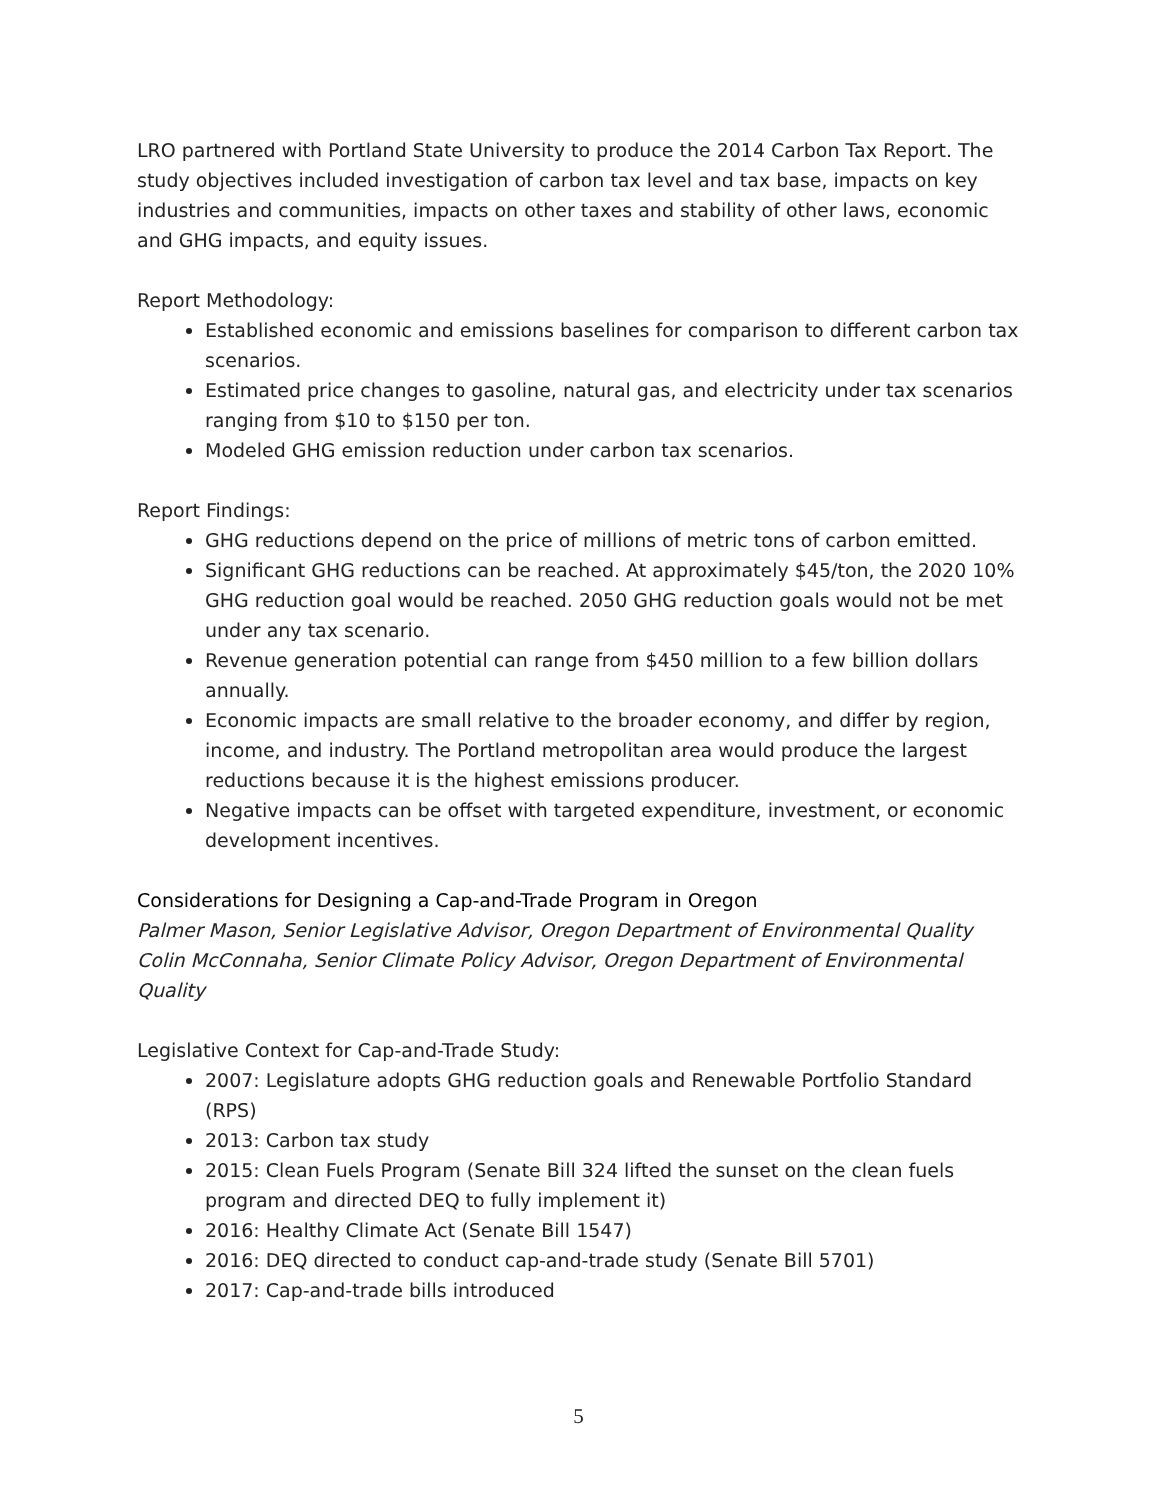LRO partnered with Portland State University to produce the 2014 Carbon Tax Report. The study objectives included investigation of carbon tax level and tax base, impacts on key industries and communities, impacts on other taxes and stability of other laws, economic and GHG impacts, and equity issues.
Report Methodology:
Established economic and emissions baselines for comparison to different carbon tax scenarios.
Estimated price changes to gasoline, natural gas, and electricity under tax scenarios ranging from $10 to $150 per ton.
Modeled GHG emission reduction under carbon tax scenarios.
Report Findings:
GHG reductions depend on the price of millions of metric tons of carbon emitted.
Significant GHG reductions can be reached. At approximately $45/ton, the 2020 10% GHG reduction goal would be reached. 2050 GHG reduction goals would not be met under any tax scenario.
Revenue generation potential can range from $450 million to a few billion dollars annually.
Economic impacts are small relative to the broader economy, and differ by region, income, and industry. The Portland metropolitan area would produce the largest reductions because it is the highest emissions producer.
Negative impacts can be offset with targeted expenditure, investment, or economic development incentives.
Considerations for Designing a Cap-and-Trade Program in Oregon
Palmer Mason, Senior Legislative Advisor, Oregon Department of Environmental Quality
Colin McConnaha, Senior Climate Policy Advisor, Oregon Department of Environmental Quality
Legislative Context for Cap-and-Trade Study:
2007: Legislature adopts GHG reduction goals and Renewable Portfolio Standard (RPS)
2013: Carbon tax study
2015: Clean Fuels Program (Senate Bill 324 lifted the sunset on the clean fuels program and directed DEQ to fully implement it)
2016: Healthy Climate Act (Senate Bill 1547)
2016: DEQ directed to conduct cap-and-trade study (Senate Bill 5701)
2017: Cap-and-trade bills introduced
5